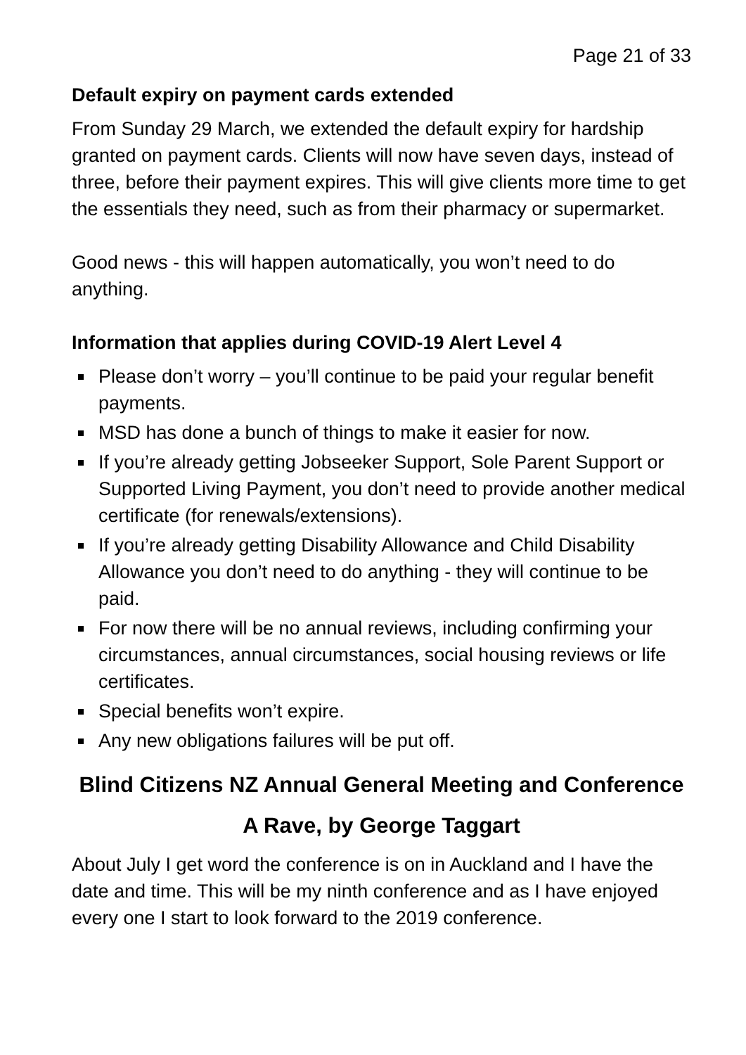Page 21 of 33
Default expiry on payment cards extended
From Sunday 29 March, we extended the default expiry for hardship granted on payment cards. Clients will now have seven days, instead of three, before their payment expires. This will give clients more time to get the essentials they need, such as from their pharmacy or supermarket.
Good news - this will happen automatically, you won’t need to do anything.
Information that applies during COVID-19 Alert Level 4
Please don’t worry – you’ll continue to be paid your regular benefit payments.
MSD has done a bunch of things to make it easier for now.
If you’re already getting Jobseeker Support, Sole Parent Support or Supported Living Payment, you don’t need to provide another medical certificate (for renewals/extensions).
If you’re already getting Disability Allowance and Child Disability Allowance you don’t need to do anything - they will continue to be paid.
For now there will be no annual reviews, including confirming your circumstances, annual circumstances, social housing reviews or life certificates.
Special benefits won’t expire.
Any new obligations failures will be put off.
Blind Citizens NZ Annual General Meeting and Conference
A Rave, by George Taggart
About July I get word the conference is on in Auckland and I have the date and time. This will be my ninth conference and as I have enjoyed every one I start to look forward to the 2019 conference.